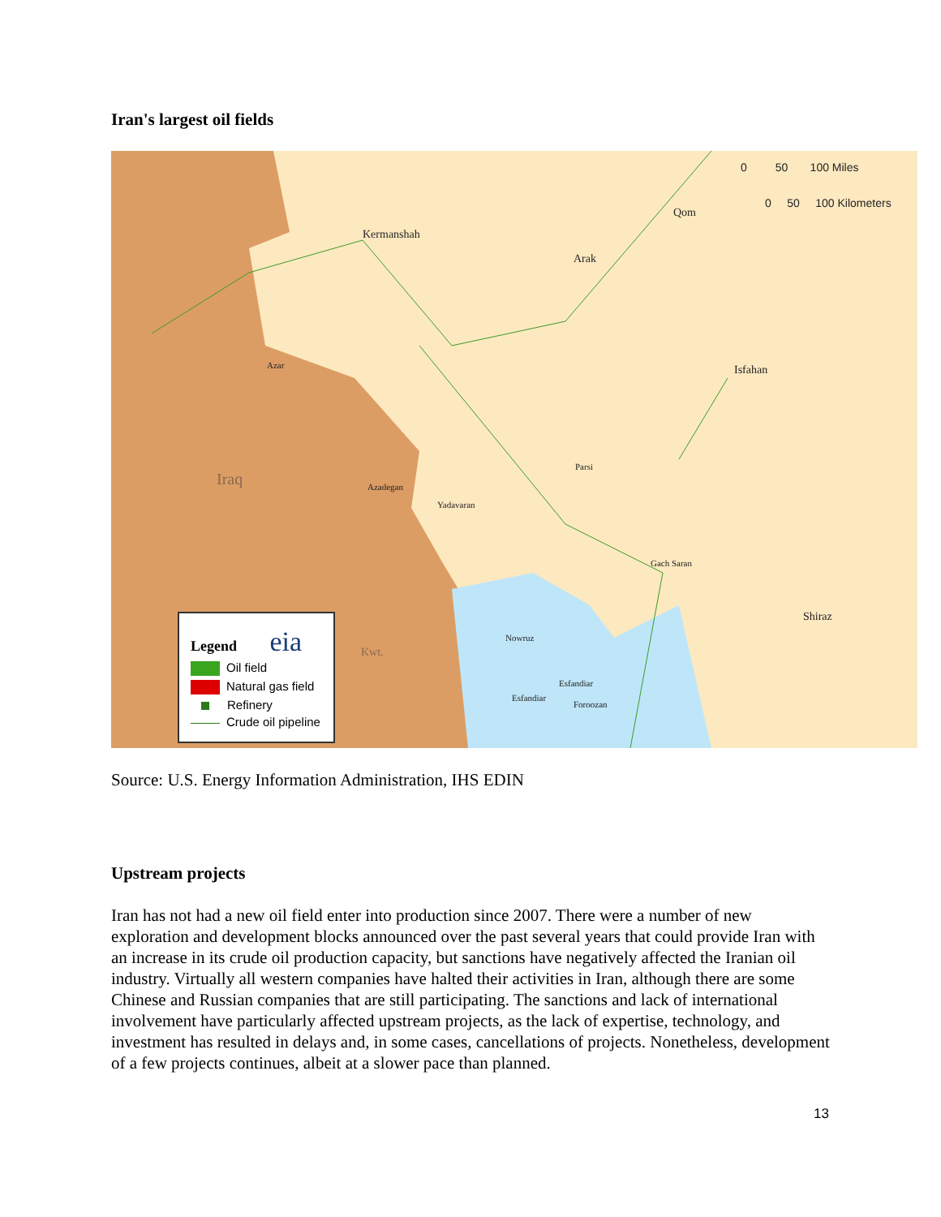Iran's largest oil fields
Kermanshah
Arak
Qom
Isfahan
Shiraz
Iraq
Kwt.
Azar
Azadegan
Yadavaran
Parsi
Gach Saran
Nowruz
Esfandiar
Esfandiar
Foroozan
0 50 100 Miles
0 50 100 Kilometers
Legend eia
Oil field
Natural gas field
Refinery
Crude oil pipeline
Source: U.S. Energy Information Administration, IHS EDIN
Upstream projects
Iran has not had a new oil field enter into production since 2007. There were a number of new exploration and development blocks announced over the past several years that could provide Iran with an increase in its crude oil production capacity, but sanctions have negatively affected the Iranian oil industry. Virtually all western companies have halted their activities in Iran, although there are some Chinese and Russian companies that are still participating. The sanctions and lack of international involvement have particularly affected upstream projects, as the lack of expertise, technology, and investment has resulted in delays and, in some cases, cancellations of projects. Nonetheless, development of a few projects continues, albeit at a slower pace than planned.
13